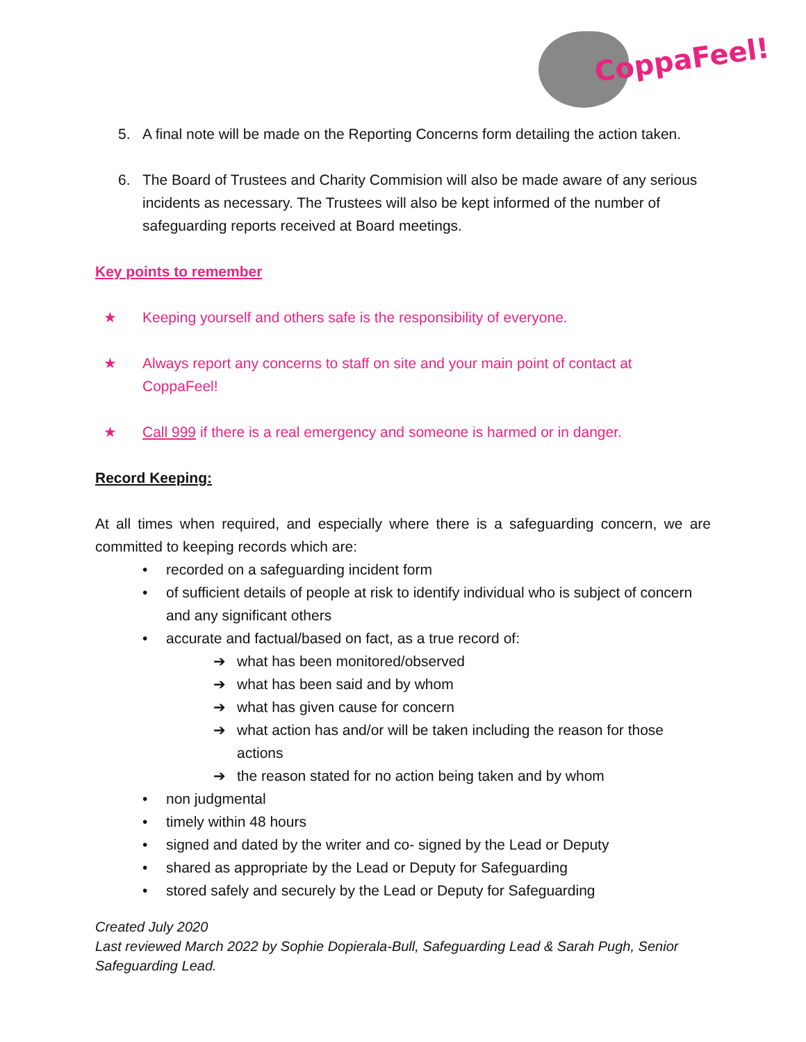CoppaFeel!
5. A final note will be made on the Reporting Concerns form detailing the action taken.
6. The Board of Trustees and Charity Commision will also be made aware of any serious incidents as necessary. The Trustees will also be kept informed of the number of safeguarding reports received at Board meetings.
Key points to remember
★ Keeping yourself and others safe is the responsibility of everyone.
★ Always report any concerns to staff on site and your main point of contact at CoppaFeel!
★ Call 999 if there is a real emergency and someone is harmed or in danger.
Record Keeping:
At all times when required, and especially where there is a safeguarding concern, we are committed to keeping records which are:
• recorded on a safeguarding incident form
• of sufficient details of people at risk to identify individual who is subject of concern and any significant others
• accurate and factual/based on fact, as a true record of:
➔ what has been monitored/observed
➔ what has been said and by whom
➔ what has given cause for concern
➔ what action has and/or will be taken including the reason for those actions
➔ the reason stated for no action being taken and by whom
• non judgmental
• timely within 48 hours
• signed and dated by the writer and co- signed by the Lead or Deputy
• shared as appropriate by the Lead or Deputy for Safeguarding
• stored safely and securely by the Lead or Deputy for Safeguarding
Created July 2020
Last reviewed March 2022 by Sophie Dopierala-Bull, Safeguarding Lead & Sarah Pugh, Senior Safeguarding Lead.